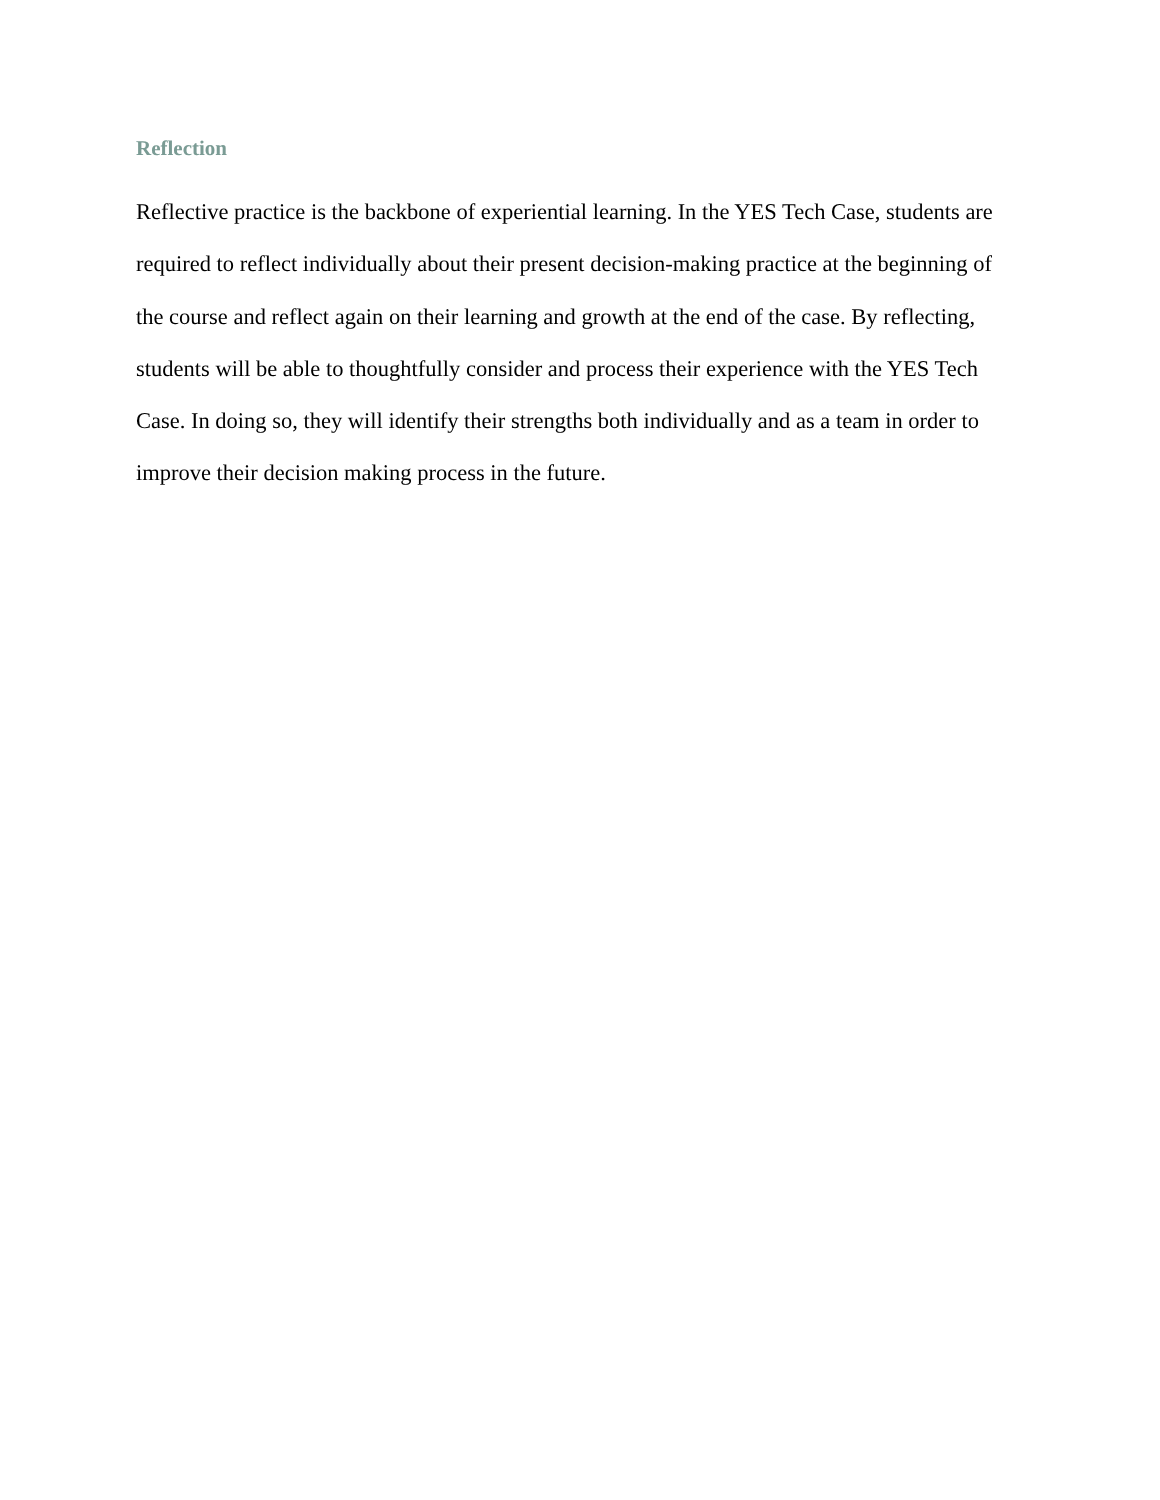Reflection
Reflective practice is the backbone of experiential learning. In the YES Tech Case, students are required to reflect individually about their present decision-making practice at the beginning of the course and reflect again on their learning and growth at the end of the case. By reflecting, students will be able to thoughtfully consider and process their experience with the YES Tech Case. In doing so, they will identify their strengths both individually and as a team in order to improve their decision making process in the future.